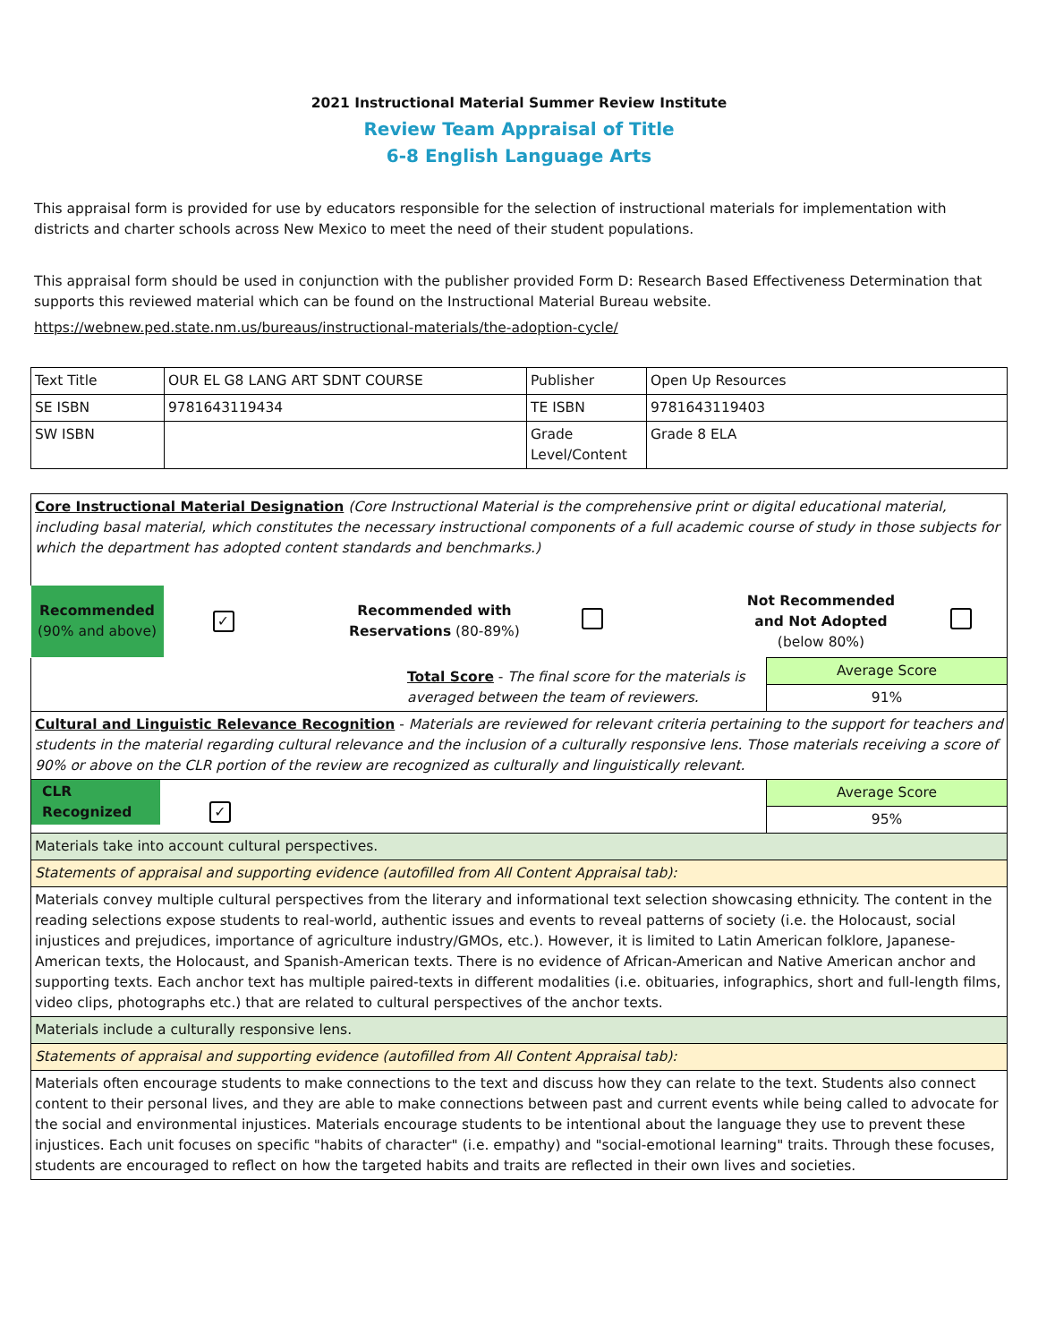2021 Instructional Material Summer Review Institute
Review Team Appraisal of Title
6-8 English Language Arts
This appraisal form is provided for use by educators responsible for the selection of instructional materials for implementation with districts and charter schools across New Mexico to meet the need of their student populations.
This appraisal form should be used in conjunction with the publisher provided Form D: Research Based Effectiveness Determination that supports this reviewed material which can be found on the Instructional Material Bureau website.
https://webnew.ped.state.nm.us/bureaus/instructional-materials/the-adoption-cycle/
| Text Title | OUR EL G8 LANG ART SDNT COURSE | Publisher | Open Up Resources |
| SE ISBN | 9781643119434 | TE ISBN | 9781643119403 |
| SW ISBN | | Grade Level/Content | Grade 8 ELA |
| Core Instructional Material Designation (Core Instructional Material is the comprehensive print or digital educational material, including basal material, which constitutes the necessary instructional components of a full academic course of study in those subjects for which the department has adopted content standards and benchmarks.) | | | | | |
| Recommended (90% and above) | ✓ | Recommended with Reservations (80-89%) | | Not Recommended and Not Adopted (below 80%) | |
| Total Score - The final score for the materials is averaged between the team of reviewers. | Average Score |
| | 91% |
| Cultural and Linguistic Relevance Recognition - Materials are reviewed for relevant criteria pertaining to the support for teachers and students in the material regarding cultural relevance and the inclusion of a culturally responsive lens. Those materials receiving a score of 90% or above on the CLR portion of the review are recognized as culturally and linguistically relevant. | |
| CLR Recognized ✓ | Average Score |
| | 95% |
| Materials take into account cultural perspectives. | |
| Statements of appraisal and supporting evidence (autofilled from All Content Appraisal tab): | |
| Materials convey multiple cultural perspectives from the literary and informational text selection showcasing ethnicity. The content in the reading selections expose students to real-world, authentic issues and events to reveal patterns of society (i.e. the Holocaust, social injustices and prejudices, importance of agriculture industry/GMOs, etc.). However, it is limited to Latin American folklore, Japanese-American texts, the Holocaust, and Spanish-American texts. There is no evidence of African-American and Native American anchor and supporting texts. Each anchor text has multiple paired-texts in different modalities (i.e. obituaries, infographics, short and full-length films, video clips, photographs etc.) that are related to cultural perspectives of the anchor texts. | |
| Materials include a culturally responsive lens. | |
| Statements of appraisal and supporting evidence (autofilled from All Content Appraisal tab): | |
| Materials often encourage students to make connections to the text and discuss how they can relate to the text. Students also connect content to their personal lives, and they are able to make connections between past and current events while being called to advocate for the social and environmental injustices. Materials encourage students to be intentional about the language they use to prevent these injustices. Each unit focuses on specific "habits of character" (i.e. empathy) and "social-emotional learning" traits. Through these focuses, students are encouraged to reflect on how the targeted habits and traits are reflected in their own lives and societies. | |